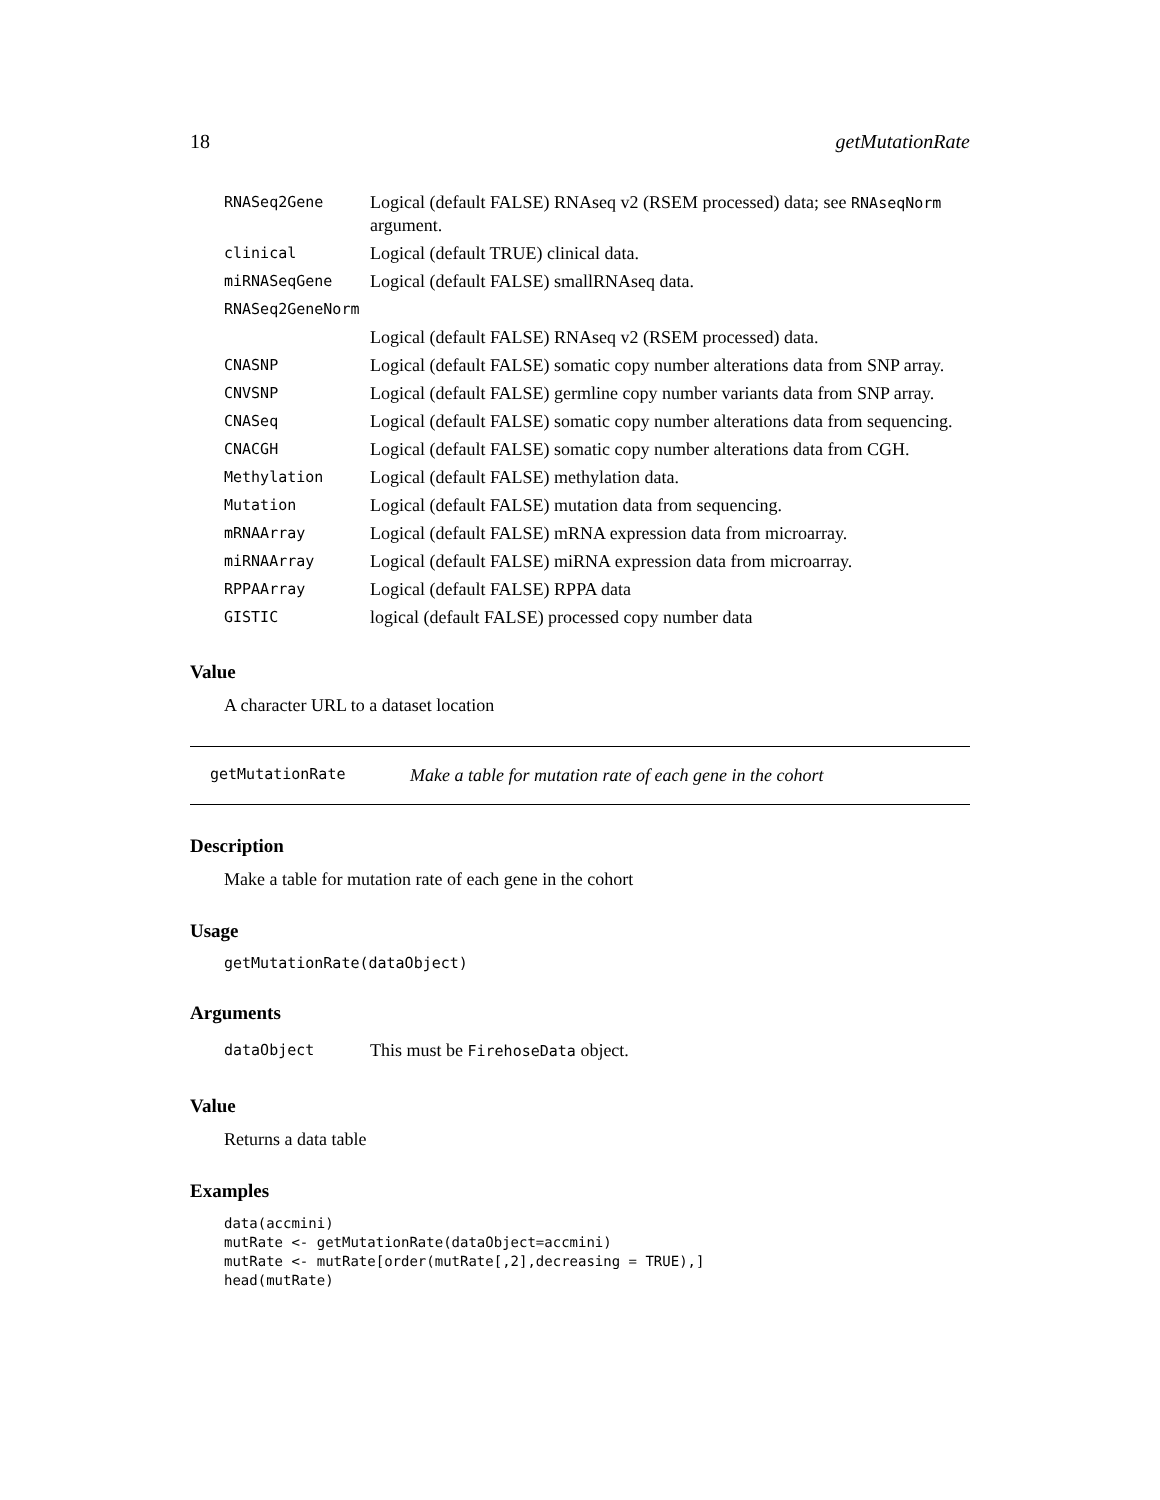18 getMutationRate
| RNASeq2Gene | Logical (default FALSE) RNAseq v2 (RSEM processed) data; see RNAseqNorm argument. |
| clinical | Logical (default TRUE) clinical data. |
| miRNASeqGene | Logical (default FALSE) smallRNAseq data. |
| RNASeq2GeneNorm | |
| | Logical (default FALSE) RNAseq v2 (RSEM processed) data. |
| CNASNP | Logical (default FALSE) somatic copy number alterations data from SNP array. |
| CNVSNP | Logical (default FALSE) germline copy number variants data from SNP array. |
| CNASeq | Logical (default FALSE) somatic copy number alterations data from sequencing. |
| CNACGH | Logical (default FALSE) somatic copy number alterations data from CGH. |
| Methylation | Logical (default FALSE) methylation data. |
| Mutation | Logical (default FALSE) mutation data from sequencing. |
| mRNAArray | Logical (default FALSE) mRNA expression data from microarray. |
| miRNAArray | Logical (default FALSE) miRNA expression data from microarray. |
| RPPAArray | Logical (default FALSE) RPPA data |
| GISTIC | logical (default FALSE) processed copy number data |
Value
A character URL to a dataset location
getMutationRate Make a table for mutation rate of each gene in the cohort
Description
Make a table for mutation rate of each gene in the cohort
Usage
getMutationRate(dataObject)
Arguments
| dataObject | This must be FirehoseData object. |
Value
Returns a data table
Examples
data(accmini)
mutRate <- getMutationRate(dataObject=accmini)
mutRate <- mutRate[order(mutRate[,2],decreasing = TRUE),]
head(mutRate)